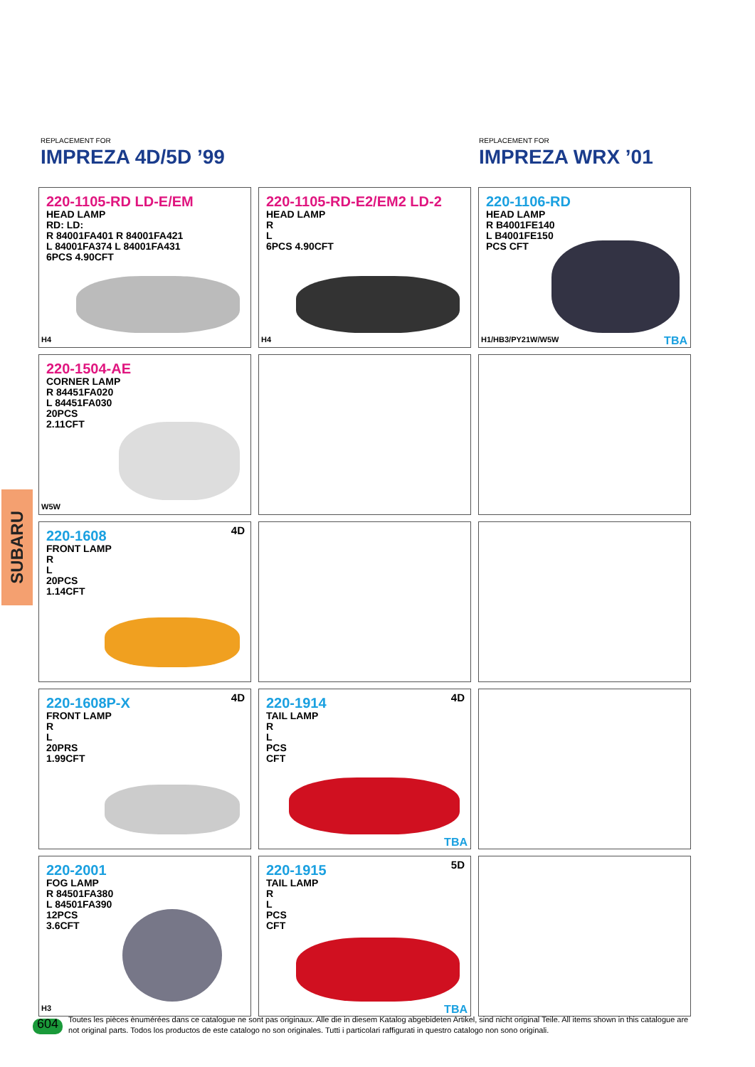REPLACEMENT FOR
IMPREZA 4D/5D ’99
REPLACEMENT FOR
IMPREZA WRX ’01
SUBARU
220-1105-RD LD-E/EM
HEAD LAMP
RD: LD:
R 84001FA401 R 84001FA421
L 84001FA374 L 84001FA431
6PCS 4.90CFT
H4
220-1105-RD-E2/EM2 LD-2
HEAD LAMP
R
L
6PCS 4.90CFT
H4
220-1106-RD
HEAD LAMP
R B4001FE140
L B4001FE150
PCS CFT
H1/HB3/PY21W/W5W TBA
220-1504-AE
CORNER LAMP
R 84451FA020
L 84451FA030
20PCS
2.11CFT
W5W
4D
220-1608
FRONT LAMP
R
L
20PCS
1.14CFT
4D
220-1608P-X
FRONT LAMP
R
L
20PRS
1.99CFT
4D
220-1914
TAIL LAMP
R
L
PCS
CFT
TBA
220-2001
FOG LAMP
R 84501FA380
L 84501FA390
12PCS
3.6CFT
H3
5D
220-1915
TAIL LAMP
R
L
PCS
CFT
TBA
604
Toutes les pièces ènumérées dans ce catalogue ne sont pas originaux. Alle die in diesem Katalog abgebideten Artikel, sind nicht original Teile. All items shown in this catalogue are not original parts. Todos los productos de este catalogo no son originales. Tutti i particolari raffigurati in questro catalogo non sono originali.